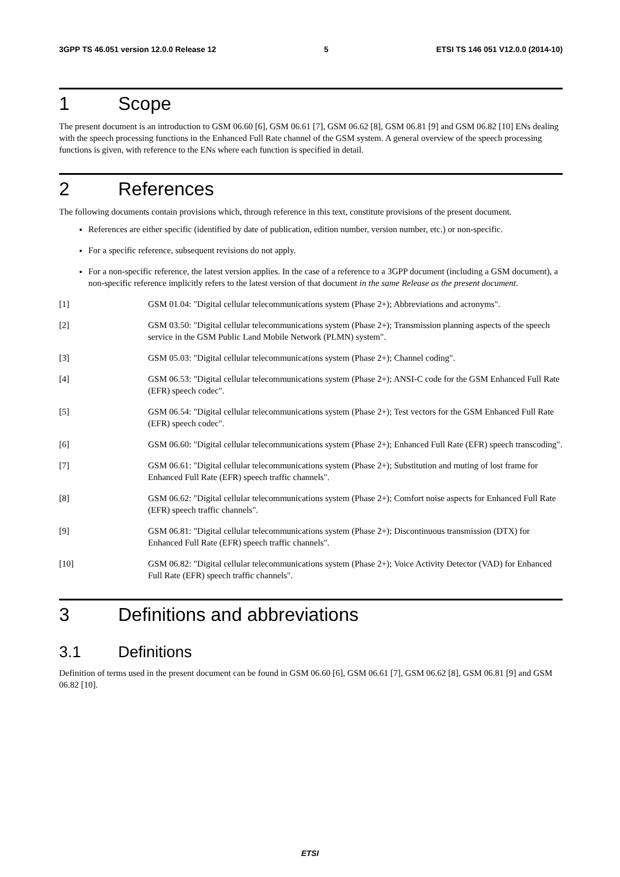3GPP TS 46.051 version 12.0.0 Release 12 5 ETSI TS 146 051 V12.0.0 (2014-10)
1 Scope
The present document is an introduction to GSM 06.60 [6], GSM 06.61 [7], GSM 06.62 [8], GSM 06.81 [9] and GSM 06.82 [10] ENs dealing with the speech processing functions in the Enhanced Full Rate channel of the GSM system. A general overview of the speech processing functions is given, with reference to the ENs where each function is specified in detail.
2 References
The following documents contain provisions which, through reference in this text, constitute provisions of the present document.
References are either specific (identified by date of publication, edition number, version number, etc.) or non-specific.
For a specific reference, subsequent revisions do not apply.
For a non-specific reference, the latest version applies. In the case of a reference to a 3GPP document (including a GSM document), a non-specific reference implicitly refers to the latest version of that document in the same Release as the present document.
[1] GSM 01.04: "Digital cellular telecommunications system (Phase 2+); Abbreviations and acronyms".
[2] GSM 03.50: "Digital cellular telecommunications system (Phase 2+); Transmission planning aspects of the speech service in the GSM Public Land Mobile Network (PLMN) system".
[3] GSM 05.03: "Digital cellular telecommunications system (Phase 2+); Channel coding".
[4] GSM 06.53: "Digital cellular telecommunications system (Phase 2+); ANSI-C code for the GSM Enhanced Full Rate (EFR) speech codec".
[5] GSM 06.54: "Digital cellular telecommunications system (Phase 2+); Test vectors for the GSM Enhanced Full Rate (EFR) speech codec".
[6] GSM 06.60: "Digital cellular telecommunications system (Phase 2+); Enhanced Full Rate (EFR) speech transcoding".
[7] GSM 06.61: "Digital cellular telecommunications system (Phase 2+); Substitution and muting of lost frame for Enhanced Full Rate (EFR) speech traffic channels".
[8] GSM 06.62: "Digital cellular telecommunications system (Phase 2+); Comfort noise aspects for Enhanced Full Rate (EFR) speech traffic channels".
[9] GSM 06.81: "Digital cellular telecommunications system (Phase 2+); Discontinuous transmission (DTX) for Enhanced Full Rate (EFR) speech traffic channels".
[10] GSM 06.82: "Digital cellular telecommunications system (Phase 2+); Voice Activity Detector (VAD) for Enhanced Full Rate (EFR) speech traffic channels".
3 Definitions and abbreviations
3.1 Definitions
Definition of terms used in the present document can be found in GSM 06.60 [6], GSM 06.61 [7], GSM 06.62 [8], GSM 06.81 [9] and GSM 06.82 [10].
ETSI